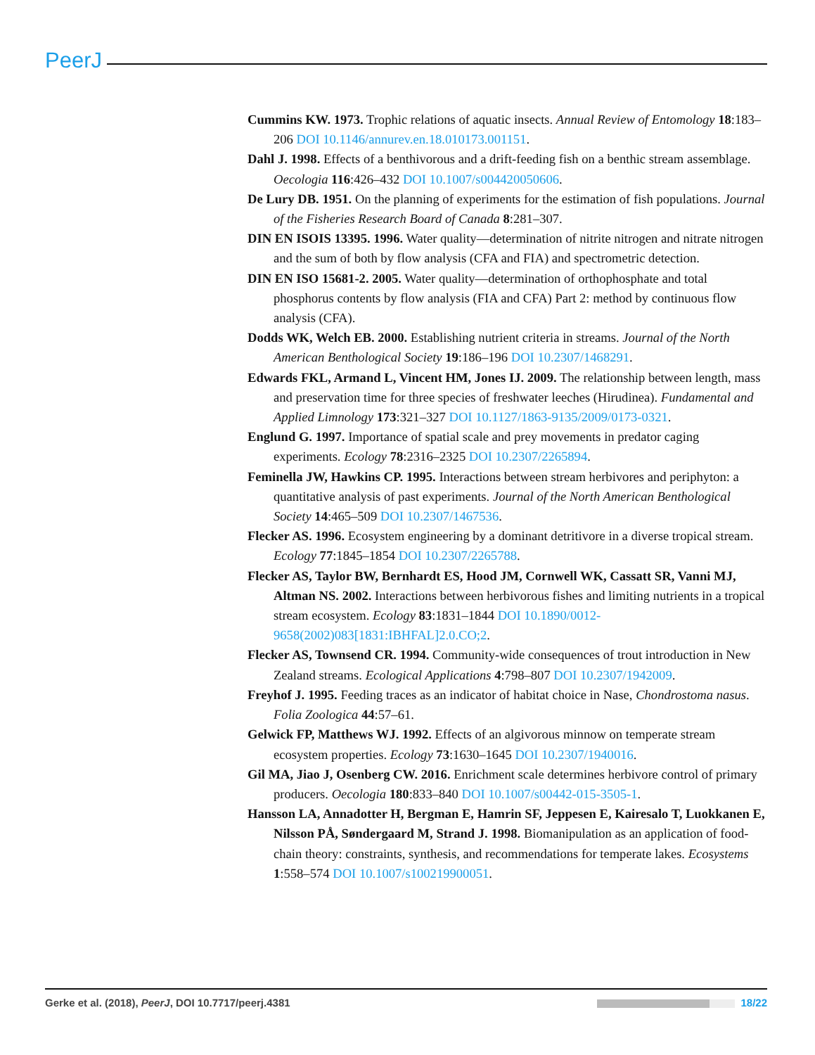PeerJ
Cummins KW. 1973. Trophic relations of aquatic insects. Annual Review of Entomology 18:183–206 DOI 10.1146/annurev.en.18.010173.001151.
Dahl J. 1998. Effects of a benthivorous and a drift-feeding fish on a benthic stream assemblage. Oecologia 116:426–432 DOI 10.1007/s004420050606.
De Lury DB. 1951. On the planning of experiments for the estimation of fish populations. Journal of the Fisheries Research Board of Canada 8:281–307.
DIN EN ISOIS 13395. 1996. Water quality—determination of nitrite nitrogen and nitrate nitrogen and the sum of both by flow analysis (CFA and FIA) and spectrometric detection.
DIN EN ISO 15681-2. 2005. Water quality—determination of orthophosphate and total phosphorus contents by flow analysis (FIA and CFA) Part 2: method by continuous flow analysis (CFA).
Dodds WK, Welch EB. 2000. Establishing nutrient criteria in streams. Journal of the North American Benthological Society 19:186–196 DOI 10.2307/1468291.
Edwards FKL, Armand L, Vincent HM, Jones IJ. 2009. The relationship between length, mass and preservation time for three species of freshwater leeches (Hirudinea). Fundamental and Applied Limnology 173:321–327 DOI 10.1127/1863-9135/2009/0173-0321.
Englund G. 1997. Importance of spatial scale and prey movements in predator caging experiments. Ecology 78:2316–2325 DOI 10.2307/2265894.
Feminella JW, Hawkins CP. 1995. Interactions between stream herbivores and periphyton: a quantitative analysis of past experiments. Journal of the North American Benthological Society 14:465–509 DOI 10.2307/1467536.
Flecker AS. 1996. Ecosystem engineering by a dominant detritivore in a diverse tropical stream. Ecology 77:1845–1854 DOI 10.2307/2265788.
Flecker AS, Taylor BW, Bernhardt ES, Hood JM, Cornwell WK, Cassatt SR, Vanni MJ, Altman NS. 2002. Interactions between herbivorous fishes and limiting nutrients in a tropical stream ecosystem. Ecology 83:1831–1844 DOI 10.1890/0012-9658(2002)083[1831:IBHFAL]2.0.CO;2.
Flecker AS, Townsend CR. 1994. Community-wide consequences of trout introduction in New Zealand streams. Ecological Applications 4:798–807 DOI 10.2307/1942009.
Freyhof J. 1995. Feeding traces as an indicator of habitat choice in Nase, Chondrostoma nasus. Folia Zoologica 44:57–61.
Gelwick FP, Matthews WJ. 1992. Effects of an algivorous minnow on temperate stream ecosystem properties. Ecology 73:1630–1645 DOI 10.2307/1940016.
Gil MA, Jiao J, Osenberg CW. 2016. Enrichment scale determines herbivore control of primary producers. Oecologia 180:833–840 DOI 10.1007/s00442-015-3505-1.
Hansson LA, Annadotter H, Bergman E, Hamrin SF, Jeppesen E, Kairesalo T, Luokkanen E, Nilsson PÅ, Søndergaard M, Strand J. 1998. Biomanipulation as an application of food-chain theory: constraints, synthesis, and recommendations for temperate lakes. Ecosystems 1:558–574 DOI 10.1007/s100219900051.
Gerke et al. (2018), PeerJ, DOI 10.7717/peerj.4381 18/22